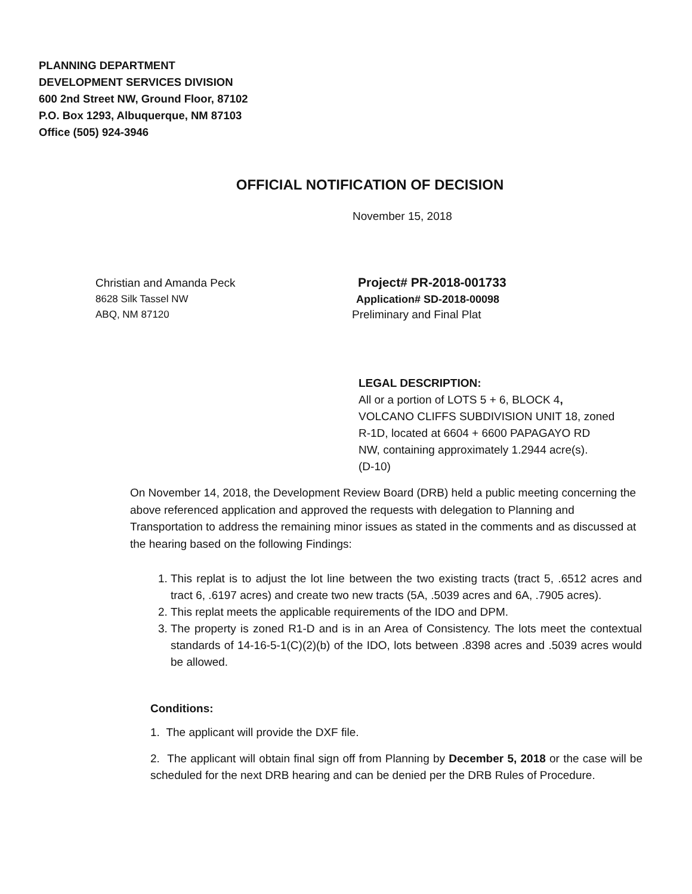PLANNING DEPARTMENT
DEVELOPMENT SERVICES DIVISION
600 2nd Street NW, Ground Floor, 87102
P.O. Box 1293, Albuquerque, NM 87103
Office (505) 924-3946
OFFICIAL NOTIFICATION OF DECISION
November 15, 2018
Christian and Amanda Peck
8628 Silk Tassel NW
ABQ, NM 87120
Project# PR-2018-001733
Application# SD-2018-00098
Preliminary and Final Plat
LEGAL DESCRIPTION:
All or a portion of LOTS 5 + 6, BLOCK 4,
VOLCANO CLIFFS SUBDIVISION UNIT 18, zoned
R-1D, located at 6604 + 6600 PAPAGAYO RD
NW, containing approximately 1.2944 acre(s).
(D-10)
On November 14, 2018, the Development Review Board (DRB) held a public meeting concerning the above referenced application and approved the requests with delegation to Planning and Transportation to address the remaining minor issues as stated in the comments and as discussed at the hearing based on the following Findings:
1. This replat is to adjust the lot line between the two existing tracts (tract 5, .6512 acres and tract 6, .6197 acres) and create two new tracts (5A, .5039 acres and 6A, .7905 acres).
2. This replat meets the applicable requirements of the IDO and DPM.
3. The property is zoned R1-D and is in an Area of Consistency. The lots meet the contextual standards of 14-16-5-1(C)(2)(b) of the IDO, lots between .8398 acres and .5039 acres would be allowed.
Conditions:
1. The applicant will provide the DXF file.
2. The applicant will obtain final sign off from Planning by December 5, 2018 or the case will be scheduled for the next DRB hearing and can be denied per the DRB Rules of Procedure.